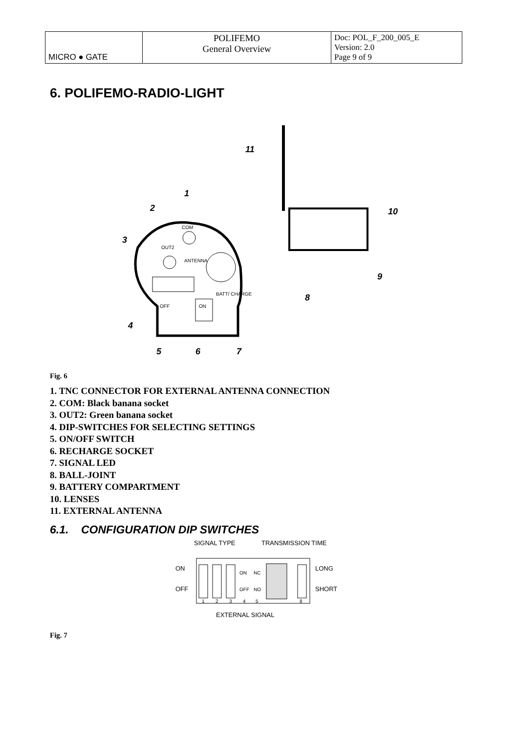| MICRO ● GATE | POLIFEMO General Overview | Doc: POL_F_200_005_E Version: 2.0 Page 9 of 9 |
6. POLIFEMO-RADIO-LIGHT
COM
OUT2
ANTENNA
OFF
ON
BATT/ CHARGE
11
1
2
3
4
5
6
7
8
9
10
Fig. 6
1. TNC CONNECTOR FOR EXTERNAL ANTENNA CONNECTION
2. COM: Black banana socket
3. OUT2: Green banana socket
4. DIP-SWITCHES FOR SELECTING SETTINGS
5. ON/OFF SWITCH
6. RECHARGE SOCKET
7. SIGNAL LED
8. BALL-JOINT
9. BATTERY COMPARTMENT
10. LENSES
11. EXTERNAL ANTENNA
6.1. CONFIGURATION DIP SWITCHES
SIGNAL TYPE
TRANSMISSION TIME
ON
OFF
LONG
SHORT
EXTERNAL SIGNAL
ON
NC
OFF
NO
1
2
3
4
5
8
Fig. 7